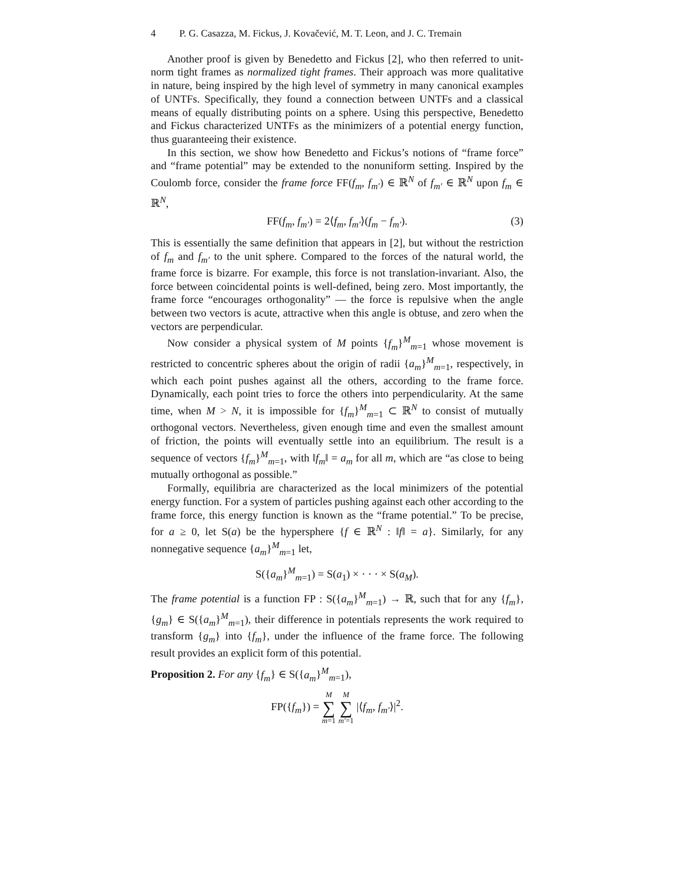4 P. G. Casazza, M. Fickus, J. Kovačević, M. T. Leon, and J. C. Tremain
Another proof is given by Benedetto and Fickus [2], who then referred to unit-norm tight frames as normalized tight frames. Their approach was more qualitative in nature, being inspired by the high level of symmetry in many canonical examples of UNTFs. Specifically, they found a connection between UNTFs and a classical means of equally distributing points on a sphere. Using this perspective, Benedetto and Fickus characterized UNTFs as the minimizers of a potential energy function, thus guaranteeing their existence.
In this section, we show how Benedetto and Fickus’s notions of “frame force” and “frame potential” may be extended to the nonuniform setting. Inspired by the Coulomb force, consider the frame force FF(f<sub>m</sub>, f<sub>m′</sub>) ∈ ℝ<sup>N</sup> of f<sub>m′</sub> ∈ ℝ<sup>N</sup> upon f<sub>m</sub> ∈ ℝ<sup>N</sup>,
FF(f<sub>m</sub>, f<sub>m′</sub>) = 2⟨f<sub>m</sub>, f<sub>m′</sub>⟩(f<sub>m</sub> − f<sub>m′</sub>). (3)
This is essentially the same definition that appears in [2], but without the restriction of f<sub>m</sub> and f<sub>m′</sub> to the unit sphere. Compared to the forces of the natural world, the frame force is bizarre. For example, this force is not translation-invariant. Also, the force between coincidental points is well-defined, being zero. Most importantly, the frame force “encourages orthogonality” — the force is repulsive when the angle between two vectors is acute, attractive when this angle is obtuse, and zero when the vectors are perpendicular.
Now consider a physical system of M points {f<sub>m</sub>}<sup>M</sup><sub>m=1</sub> whose movement is restricted to concentric spheres about the origin of radii {a<sub>m</sub>}<sup>M</sup><sub>m=1</sub>, respectively, in which each point pushes against all the others, according to the frame force. Dynamically, each point tries to force the others into perpendicularity. At the same time, when M > N, it is impossible for {f<sub>m</sub>}<sup>M</sup><sub>m=1</sub> ⊂ ℝ<sup>N</sup> to consist of mutually orthogonal vectors. Nevertheless, given enough time and even the smallest amount of friction, the points will eventually settle into an equilibrium. The result is a sequence of vectors {f<sub>m</sub>}<sup>M</sup><sub>m=1</sub>, with ‖f<sub>m</sub>‖ = a<sub>m</sub> for all m, which are “as close to being mutually orthogonal as possible.”
Formally, equilibria are characterized as the local minimizers of the potential energy function. For a system of particles pushing against each other according to the frame force, this energy function is known as the “frame potential.” To be precise, for a ≥ 0, let S(a) be the hypersphere {f ∈ ℝ<sup>N</sup> : ‖f‖ = a}. Similarly, for any nonnegative sequence {a<sub>m</sub>}<sup>M</sup><sub>m=1</sub> let,
S({a<sub>m</sub>}<sup>M</sup><sub>m=1</sub>) = S(a<sub>1</sub>) × · · · × S(a<sub>M</sub>).
The frame potential is a function FP : S({a<sub>m</sub>}<sup>M</sup><sub>m=1</sub>) → ℝ, such that for any {f<sub>m</sub>}, {g<sub>m</sub>} ∈ S({a<sub>m</sub>}<sup>M</sup><sub>m=1</sub>), their difference in potentials represents the work required to transform {g<sub>m</sub>} into {f<sub>m</sub>}, under the influence of the frame force. The following result provides an explicit form of this potential.
Proposition 2. For any {f<sub>m</sub>} ∈ S({a<sub>m</sub>}<sup>M</sup><sub>m=1</sub>),
FP({f<sub>m</sub>}) = M
∑
m=1 M
∑
m′=1 |⟨f<sub>m</sub>, f<sub>m′</sub>⟩|<sup>2</sup>.